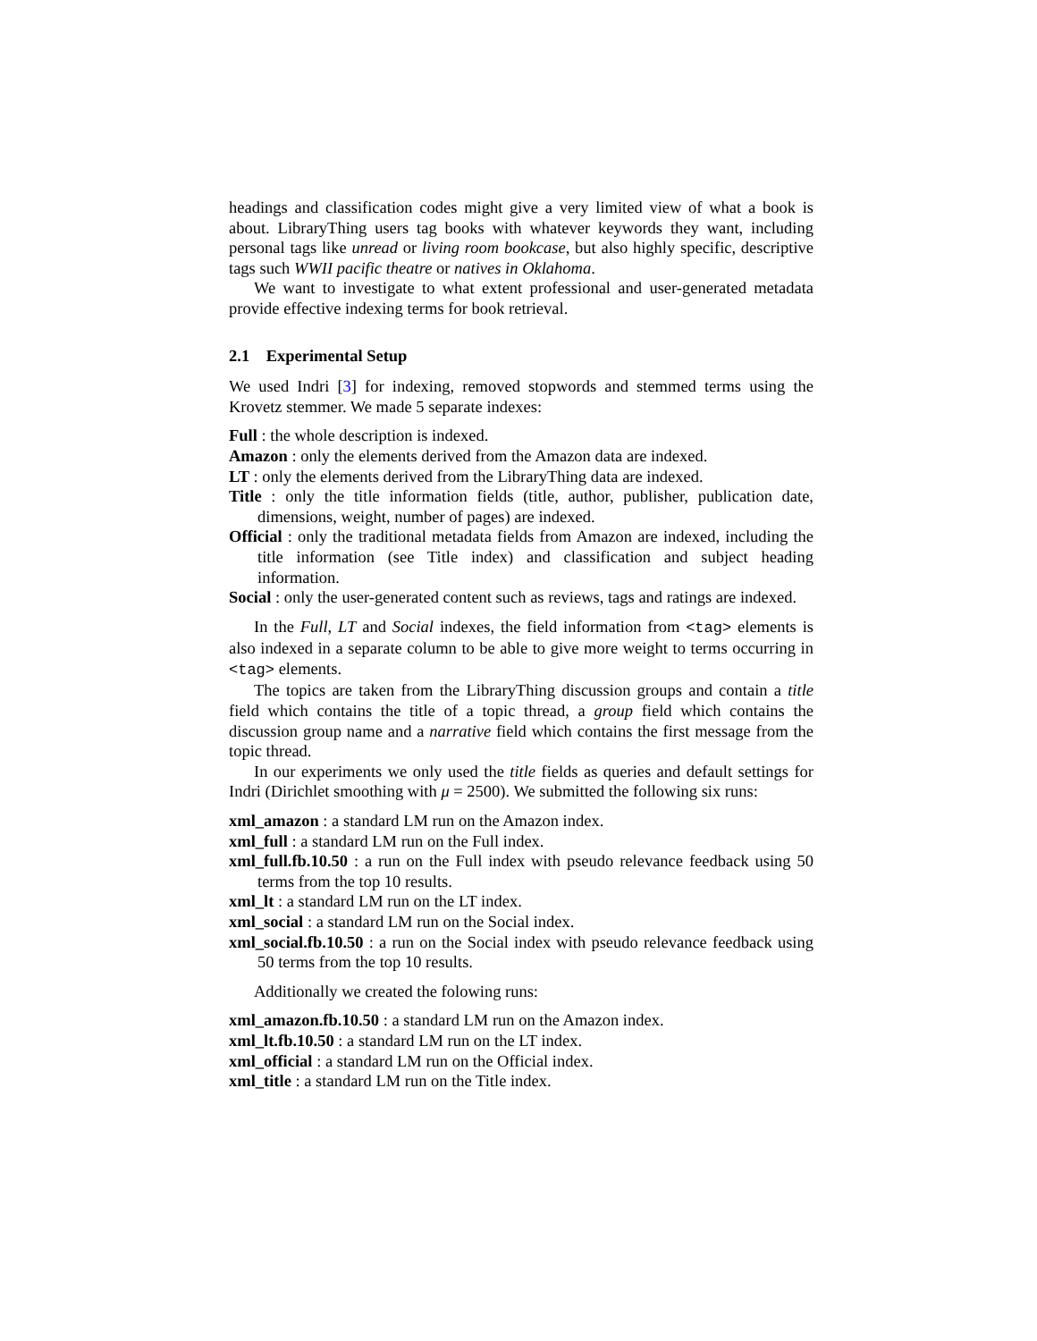headings and classification codes might give a very limited view of what a book is about. LibraryThing users tag books with whatever keywords they want, including personal tags like unread or living room bookcase, but also highly specific, descriptive tags such WWII pacific theatre or natives in Oklahoma.
We want to investigate to what extent professional and user-generated metadata provide effective indexing terms for book retrieval.
2.1 Experimental Setup
We used Indri [3] for indexing, removed stopwords and stemmed terms using the Krovetz stemmer. We made 5 separate indexes:
Full : the whole description is indexed.
Amazon : only the elements derived from the Amazon data are indexed.
LT : only the elements derived from the LibraryThing data are indexed.
Title : only the title information fields (title, author, publisher, publication date, dimensions, weight, number of pages) are indexed.
Official : only the traditional metadata fields from Amazon are indexed, including the title information (see Title index) and classification and subject heading information.
Social : only the user-generated content such as reviews, tags and ratings are indexed.
In the Full, LT and Social indexes, the field information from <tag> elements is also indexed in a separate column to be able to give more weight to terms occurring in <tag> elements.
The topics are taken from the LibraryThing discussion groups and contain a title field which contains the title of a topic thread, a group field which contains the discussion group name and a narrative field which contains the first message from the topic thread.
In our experiments we only used the title fields as queries and default settings for Indri (Dirichlet smoothing with μ = 2500). We submitted the following six runs:
xml_amazon : a standard LM run on the Amazon index.
xml_full : a standard LM run on the Full index.
xml_full.fb.10.50 : a run on the Full index with pseudo relevance feedback using 50 terms from the top 10 results.
xml_lt : a standard LM run on the LT index.
xml_social : a standard LM run on the Social index.
xml_social.fb.10.50 : a run on the Social index with pseudo relevance feedback using 50 terms from the top 10 results.
Additionally we created the folowing runs:
xml_amazon.fb.10.50 : a standard LM run on the Amazon index.
xml_lt.fb.10.50 : a standard LM run on the LT index.
xml_official : a standard LM run on the Official index.
xml_title : a standard LM run on the Title index.